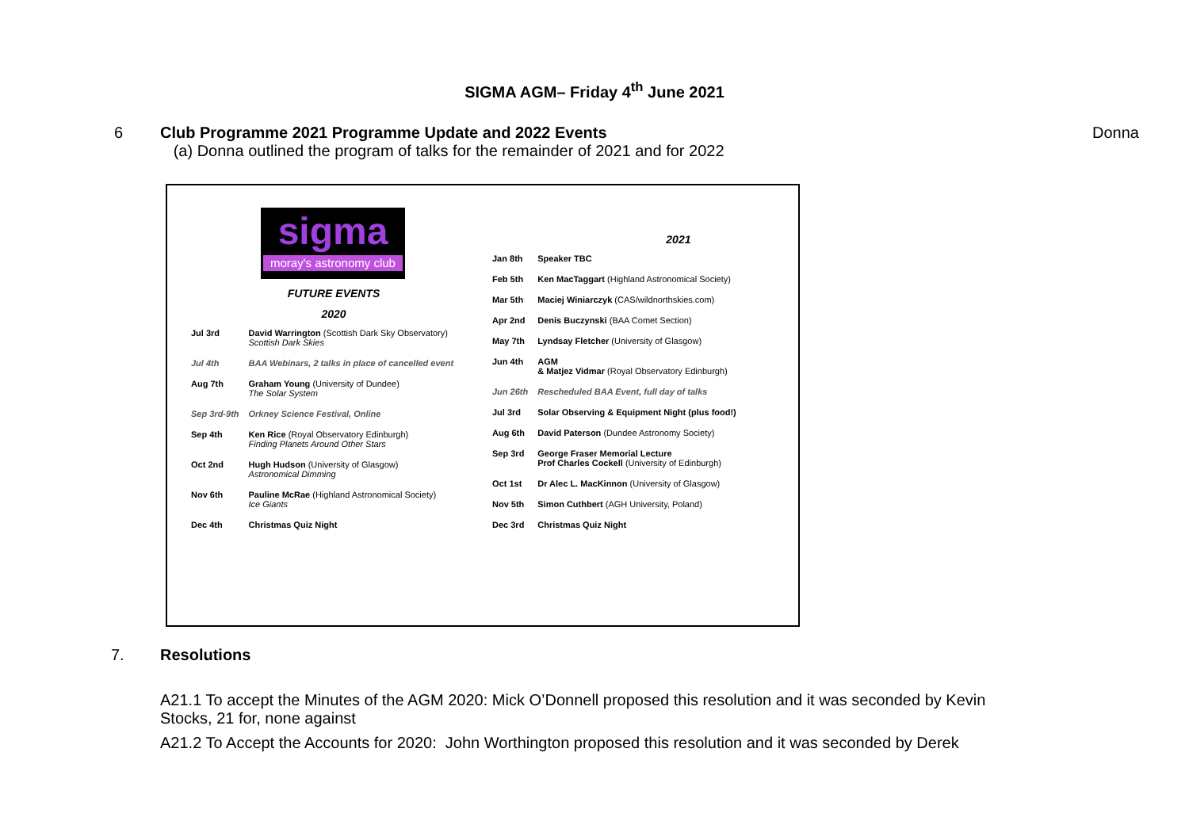SIGMA AGM– Friday 4<sup>th</sup> June 2021
6 Club Programme 2021 Programme Update and 2022 Events
(a) Donna outlined the program of talks for the remainder of 2021 and for 2022
Donna
sigma
moray's astronomy club
FUTURE EVENTS
2020
| Jul 3rd | David Warrington (Scottish Dark Sky Observatory) Scottish Dark Skies |
| Jul 4th | BAA Webinars, 2 talks in place of cancelled event |
| Aug 7th | Graham Young (University of Dundee) The Solar System |
| Sep 3rd-9th | Orkney Science Festival, Online |
| Sep 4th | Ken Rice (Royal Observatory Edinburgh) Finding Planets Around Other Stars |
| Oct 2nd | Hugh Hudson (University of Glasgow) Astronomical Dimming |
| Nov 6th | Pauline McRae (Highland Astronomical Society) Ice Giants |
| Dec 4th | Christmas Quiz Night |
2021
| Jan 8th | Speaker TBC |
| Feb 5th | Ken MacTaggart (Highland Astronomical Society) |
| Mar 5th | Maciej Winiarczyk (CAS/wildnorthskies.com) |
| Apr 2nd | Denis Buczynski (BAA Comet Section) |
| May 7th | Lyndsay Fletcher (University of Glasgow) |
| Jun 4th | AGM & Matjez Vidmar (Royal Observatory Edinburgh) |
| Jun 26th | Rescheduled BAA Event, full day of talks |
| Jul 3rd | Solar Observing & Equipment Night (plus food!) |
| Aug 6th | David Paterson (Dundee Astronomy Society) |
| Sep 3rd | George Fraser Memorial Lecture Prof Charles Cockell (University of Edinburgh) |
| Oct 1st | Dr Alec L. MacKinnon (University of Glasgow) |
| Nov 5th | Simon Cuthbert (AGH University, Poland) |
| Dec 3rd | Christmas Quiz Night |
7. Resolutions
A21.1 To accept the Minutes of the AGM 2020: Mick O’Donnell proposed this resolution and it was seconded by Kevin Stocks, 21 for, none against
A21.2 To Accept the Accounts for 2020: John Worthington proposed this resolution and it was seconded by Derek